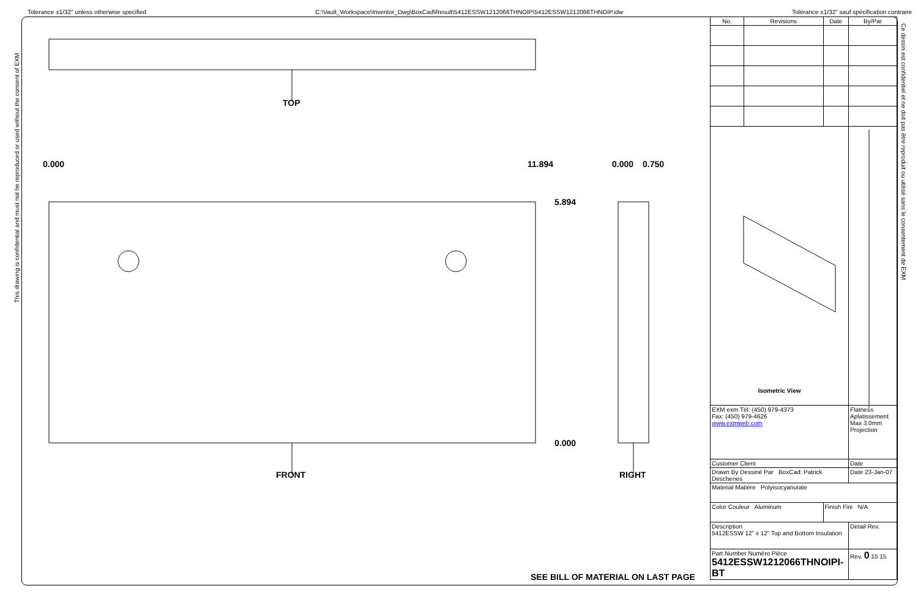Tolerance ±1/32" unless otherwise specified C:\Vault_Workspace\Inventor_Dwg\BoxCad\Result\5412ESSW1212066THNOIP\5412ESSW1212066THNOIP.idw Tolérance ±1/32" sauf spécification contraire
This drawing is confidential and must not be reproduced or used without the consent of EXM
Ce dessin est confidentiel et ne doit pas être reproduit ou utilisé sans le consentement de EXM
TOP
FRONT RIGHT
5.894
0.000
0.000 11.894 0.000 0.750
SEE BILL OF MATERIAL ON LAST PAGE
| No. | Revisions | Date | By/Par |
| --- | --- | --- | --- |
| Isometric View | | | |
| EXM exm Tél: (450) 979-4373 Fax: (450) 979-4626 www.exmweb.com | | | Flatness Aplatissement Max 3.0mm Projection |
| Customer Client | | | Date |
| Drawn By Dessiné Par BoxCad: Patrick Deschenes | | | Date 23-Jan-07 |
| Material Matière Polyisocyanurate | | | |
| Color Couleur Aluminum | | Finish Fini N/A | |
| Description 5412ESSW 12" x 12" Top and Bottom Insulation | | | Detail Rev. |
| Part Number Numéro Pièce 5412ESSW1212066THNOIPI-BT | | | Rev. 0 15 15 |